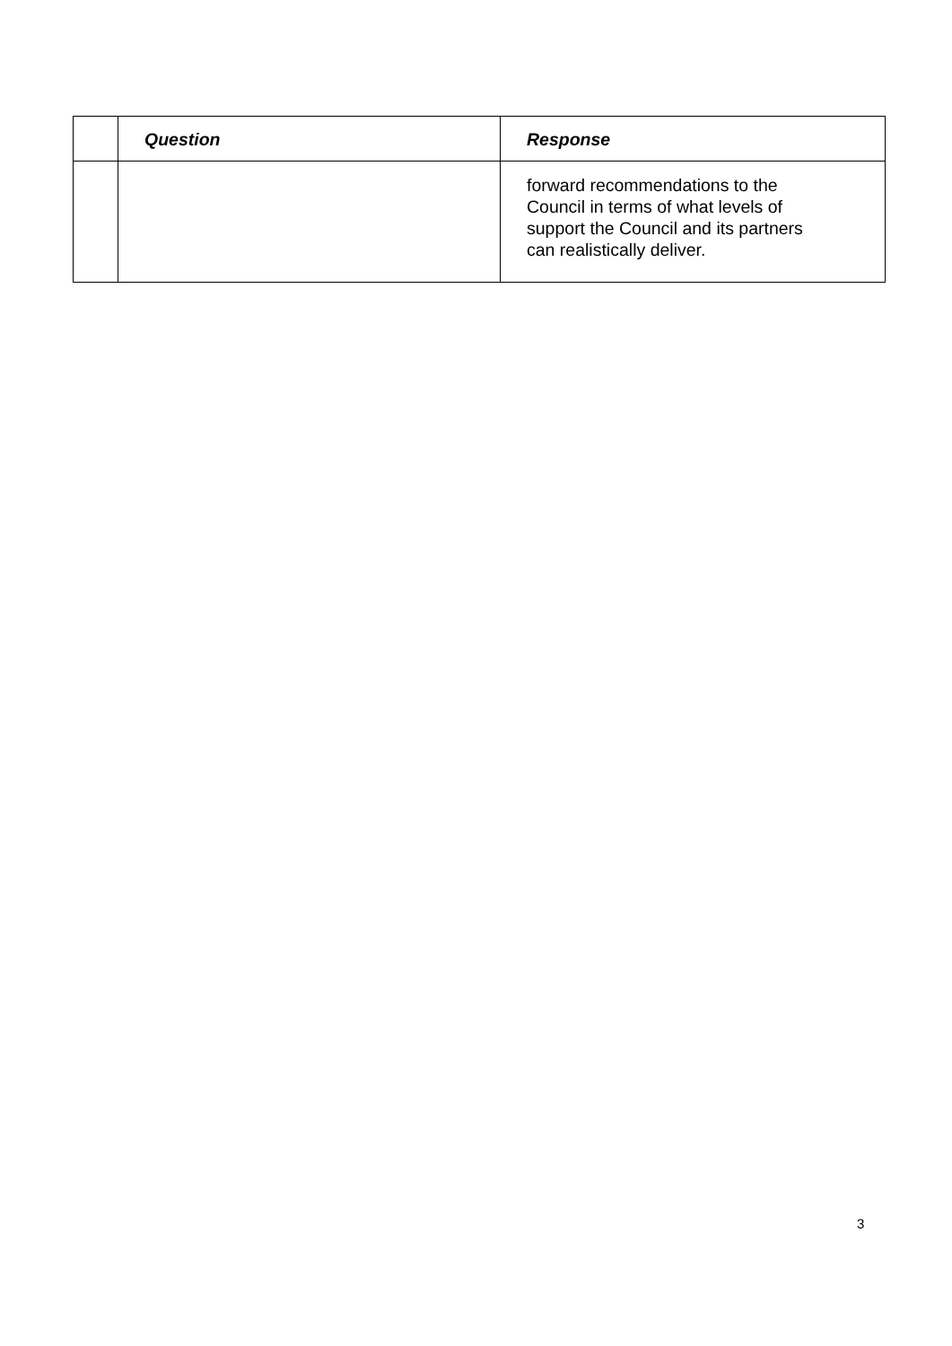| | Question | Response |
| --- | --- | --- |
| | | forward recommendations to the Council in terms of what levels of support the Council and its partners can realistically deliver. |
3